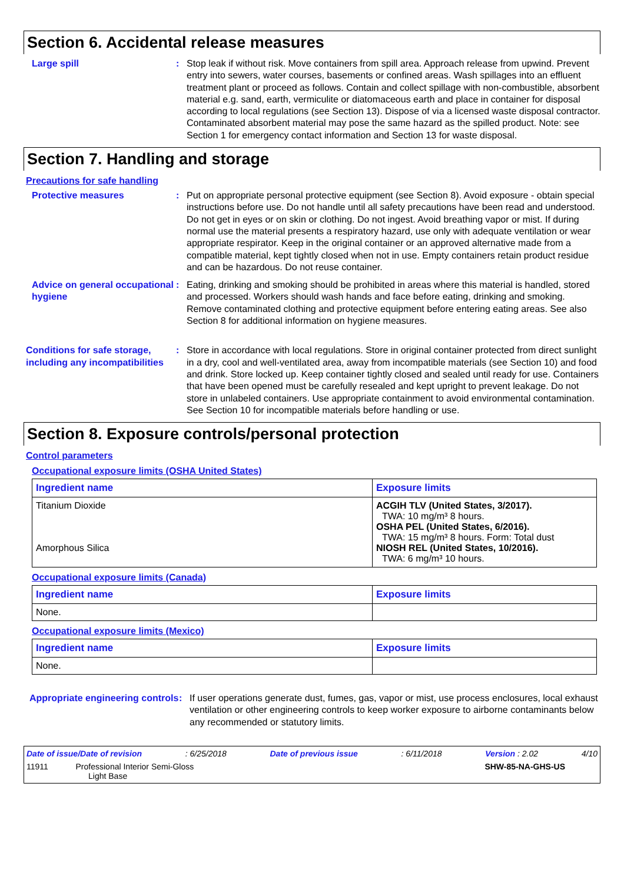Section 6. Accidental release measures
Large spill : Stop leak if without risk. Move containers from spill area. Approach release from upwind. Prevent entry into sewers, water courses, basements or confined areas. Wash spillages into an effluent treatment plant or proceed as follows. Contain and collect spillage with non-combustible, absorbent material e.g. sand, earth, vermiculite or diatomaceous earth and place in container for disposal according to local regulations (see Section 13). Dispose of via a licensed waste disposal contractor. Contaminated absorbent material may pose the same hazard as the spilled product. Note: see Section 1 for emergency contact information and Section 13 for waste disposal.
Section 7. Handling and storage
Precautions for safe handling
Protective measures : Put on appropriate personal protective equipment (see Section 8). Avoid exposure - obtain special instructions before use. Do not handle until all safety precautions have been read and understood. Do not get in eyes or on skin or clothing. Do not ingest. Avoid breathing vapor or mist. If during normal use the material presents a respiratory hazard, use only with adequate ventilation or wear appropriate respirator. Keep in the original container or an approved alternative made from a compatible material, kept tightly closed when not in use. Empty containers retain product residue and can be hazardous. Do not reuse container.
Advice on general occupational hygiene
: Eating, drinking and smoking should be prohibited in areas where this material is handled, stored and processed. Workers should wash hands and face before eating, drinking and smoking. Remove contaminated clothing and protective equipment before entering eating areas. See also Section 8 for additional information on hygiene measures.
Conditions for safe storage, including any incompatibilities
: Store in accordance with local regulations. Store in original container protected from direct sunlight in a dry, cool and well-ventilated area, away from incompatible materials (see Section 10) and food and drink. Store locked up. Keep container tightly closed and sealed until ready for use. Containers that have been opened must be carefully resealed and kept upright to prevent leakage. Do not store in unlabeled containers. Use appropriate containment to avoid environmental contamination. See Section 10 for incompatible materials before handling or use.
Section 8. Exposure controls/personal protection
Control parameters
Occupational exposure limits (OSHA United States)
| Ingredient name | Exposure limits |
| --- | --- |
| Titanium Dioxide Amorphous Silica | ACGIH TLV (United States, 3/2017). TWA: 10 mg/m³ 8 hours. OSHA PEL (United States, 6/2016). TWA: 15 mg/m³ 8 hours. Form: Total dust NIOSH REL (United States, 10/2016). TWA: 6 mg/m³ 10 hours. |
Occupational exposure limits (Canada)
| Ingredient name | Exposure limits |
| --- | --- |
| None. | |
Occupational exposure limits (Mexico)
| Ingredient name | Exposure limits |
| --- | --- |
| None. | |
Appropriate engineering controls
: If user operations generate dust, fumes, gas, vapor or mist, use process enclosures, local exhaust ventilation or other engineering controls to keep worker exposure to airborne contaminants below any recommended or statutory limits.
Date of issue/Date of revision: 6/25/2018 Date of previous issue: 6/11/2018 Version : 2.02 4/10
11911 Professional Interior Semi-Gloss
Light Base SHW-85-NA-GHS-US